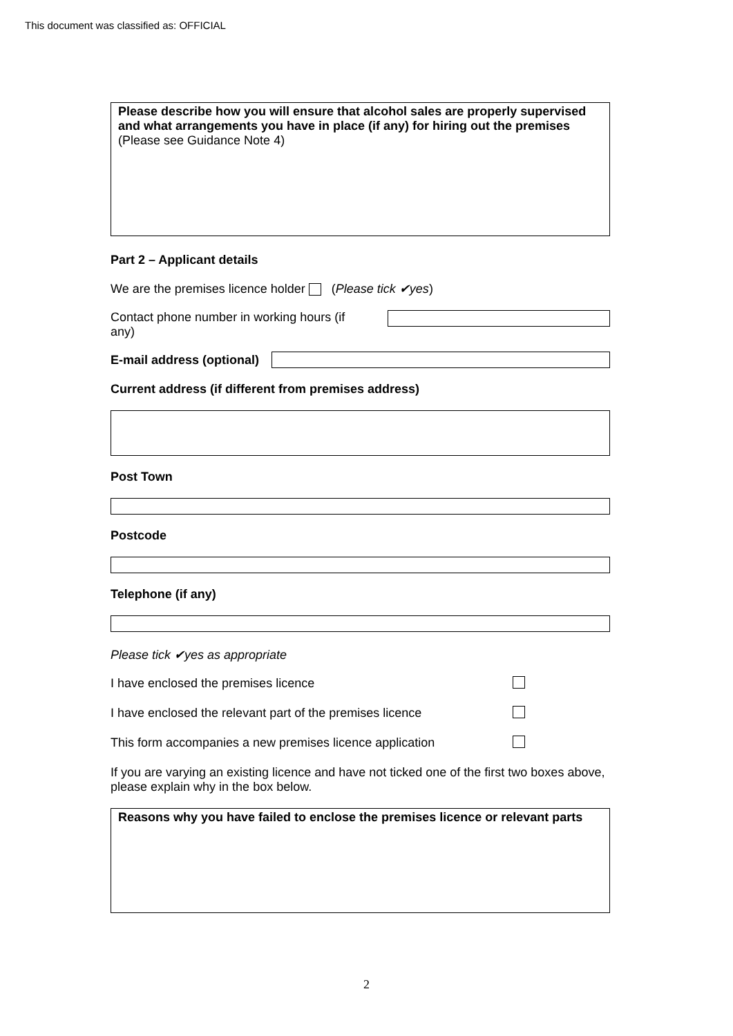This document was classified as: OFFICIAL
Please describe how you will ensure that alcohol sales are properly supervised and what arrangements you have in place (if any) for hiring out the premises (Please see Guidance Note 4)
Part 2 – Applicant details
We are the premises licence holder (Please tick ✔yes)
Contact phone number in working hours (if any)
E-mail address (optional)
Current address (if different from premises address)
Post Town
Postcode
Telephone (if any)
Please tick ✔yes as appropriate
I have enclosed the premises licence
I have enclosed the relevant part of the premises licence
This form accompanies a new premises licence application
If you are varying an existing licence and have not ticked one of the first two boxes above, please explain why in the box below.
Reasons why you have failed to enclose the premises licence or relevant parts
2